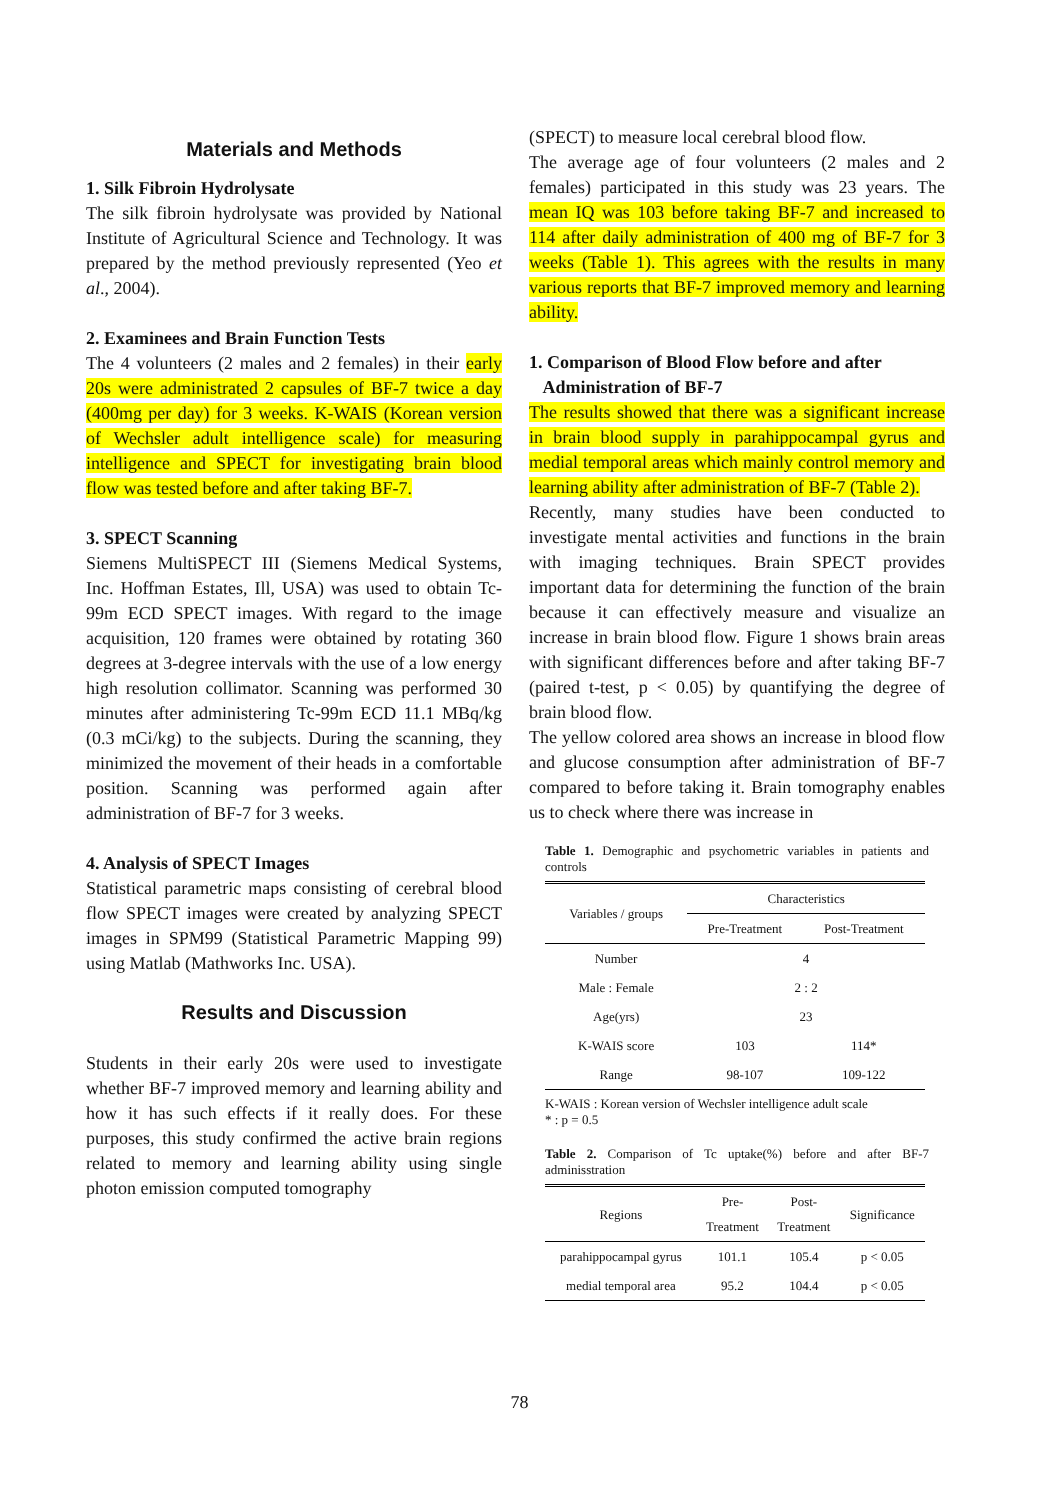Materials and Methods
1. Silk Fibroin Hydrolysate
The silk fibroin hydrolysate was provided by National Institute of Agricultural Science and Technology. It was prepared by the method previously represented (Yeo et al., 2004).
2. Examinees and Brain Function Tests
The 4 volunteers (2 males and 2 females) in their early 20s were administrated 2 capsules of BF-7 twice a day (400mg per day) for 3 weeks. K-WAIS (Korean version of Wechsler adult intelligence scale) for measuring intelligence and SPECT for investigating brain blood flow was tested before and after taking BF-7.
3. SPECT Scanning
Siemens MultiSPECT III (Siemens Medical Systems, Inc. Hoffman Estates, Ill, USA) was used to obtain Tc-99m ECD SPECT images. With regard to the image acquisition, 120 frames were obtained by rotating 360 degrees at 3-degree intervals with the use of a low energy high resolution collimator. Scanning was performed 30 minutes after administering Tc-99m ECD 11.1 MBq/kg (0.3 mCi/kg) to the subjects. During the scanning, they minimized the movement of their heads in a comfortable position. Scanning was performed again after administration of BF-7 for 3 weeks.
4. Analysis of SPECT Images
Statistical parametric maps consisting of cerebral blood flow SPECT images were created by analyzing SPECT images in SPM99 (Statistical Parametric Mapping 99) using Matlab (Mathworks Inc. USA).
Results and Discussion
Students in their early 20s were used to investigate whether BF-7 improved memory and learning ability and how it has such effects if it really does. For these purposes, this study confirmed the active brain regions related to memory and learning ability using single photon emission computed tomography
(SPECT) to measure local cerebral blood flow.
The average age of four volunteers (2 males and 2 females) participated in this study was 23 years. The mean IQ was 103 before taking BF-7 and increased to 114 after daily administration of 400 mg of BF-7 for 3 weeks (Table 1). This agrees with the results in many various reports that BF-7 improved memory and learning ability.
1. Comparison of Blood Flow before and after
Administration of BF-7
The results showed that there was a significant increase in brain blood supply in parahippocampal gyrus and medial temporal areas which mainly control memory and learning ability after administration of BF-7 (Table 2).
Recently, many studies have been conducted to investigate mental activities and functions in the brain with imaging techniques. Brain SPECT provides important data for determining the function of the brain because it can effectively measure and visualize an increase in brain blood flow. Figure 1 shows brain areas with significant differences before and after taking BF-7 (paired t-test, p < 0.05) by quantifying the degree of brain blood flow.
The yellow colored area shows an increase in blood flow and glucose consumption after administration of BF-7 compared to before taking it. Brain tomography enables us to check where there was increase in
Table 1. Demographic and psychometric variables in patients and controls
| Variables / groups | Characteristics | |
| --- | --- | --- |
| | Pre-Treatment | Post-Treatment |
| Number | 4 | |
| Male : Female | 2 : 2 | |
| Age(yrs) | 23 | |
| K-WAIS score | 103 | 114* |
| Range | 98-107 | 109-122 |
K-WAIS : Korean version of Wechsler intelligence adult scale
* : p = 0.5
Table 2. Comparison of Tc uptake(%) before and after BF-7 adminisstration
| Regions | Pre- Treatment | Post- Treatment | Significance |
| --- | --- | --- | --- |
| parahippocampal gyrus | 101.1 | 105.4 | p < 0.05 |
| medial temporal area | 95.2 | 104.4 | p < 0.05 |
78